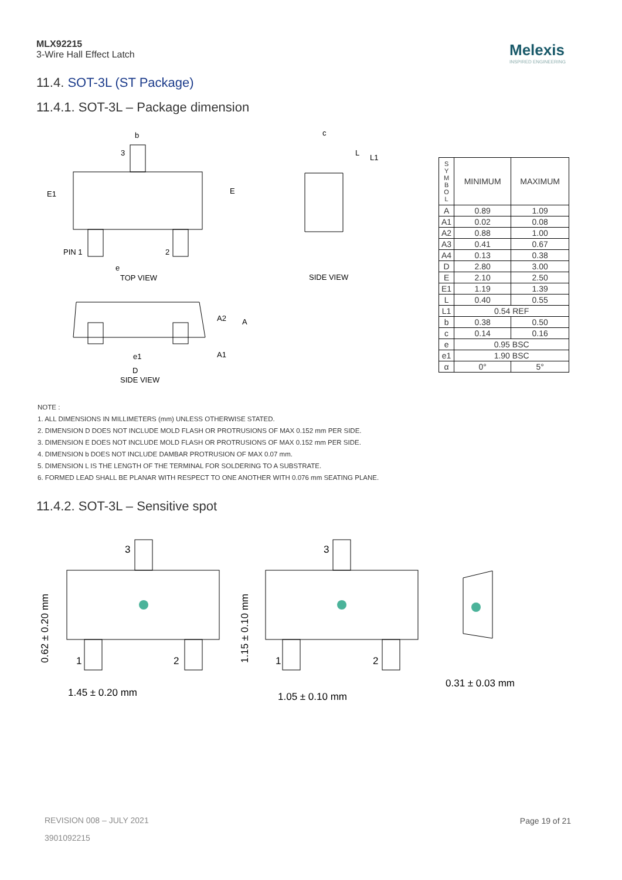MLX92215
3-Wire Hall Effect Latch
Melexis
INSPIRED ENGINEERING
11.4. SOT-3L (ST Package)
11.4.1. SOT-3L – Package dimension
b
3
E1
E
PIN 1
2
e
TOP VIEW
c
L
L1
SIDE VIEW
A2
A
A1
e1
D
SIDE VIEW
| S Y M B O L | MINIMUM | MAXIMUM |
| --- | --- | --- |
| A | 0.89 | 1.09 |
| A1 | 0.02 | 0.08 |
| A2 | 0.88 | 1.00 |
| A3 | 0.41 | 0.67 |
| A4 | 0.13 | 0.38 |
| D | 2.80 | 3.00 |
| E | 2.10 | 2.50 |
| E1 | 1.19 | 1.39 |
| L | 0.40 | 0.55 |
| L1 | 0.54 REF | |
| b | 0.38 | 0.50 |
| c | 0.14 | 0.16 |
| e | 0.95 BSC | |
| e1 | 1.90 BSC | |
| α | 0° | 5° |
NOTE :
1. ALL DIMENSIONS IN MILLIMETERS (mm) UNLESS OTHERWISE STATED.
2. DIMENSION D DOES NOT INCLUDE MOLD FLASH OR PROTRUSIONS OF MAX 0.152 mm PER SIDE.
3. DIMENSION E DOES NOT INCLUDE MOLD FLASH OR PROTRUSIONS OF MAX 0.152 mm PER SIDE.
4. DIMENSION b DOES NOT INCLUDE DAMBAR PROTRUSION OF MAX 0.07 mm.
5. DIMENSION L IS THE LENGTH OF THE TERMINAL FOR SOLDERING TO A SUBSTRATE.
6. FORMED LEAD SHALL BE PLANAR WITH RESPECT TO ONE ANOTHER WITH 0.076 mm SEATING PLANE.
11.4.2. SOT-3L – Sensitive spot
3
1
2
1.45 ± 0.20 mm
3
1
2
1.05 ± 0.10 mm
0.31 ± 0.03 mm
0.62 ± 0.20 mm
1.15 ± 0.10 mm
REVISION 008 – JULY 2021
3901092215
Page 19 of 21